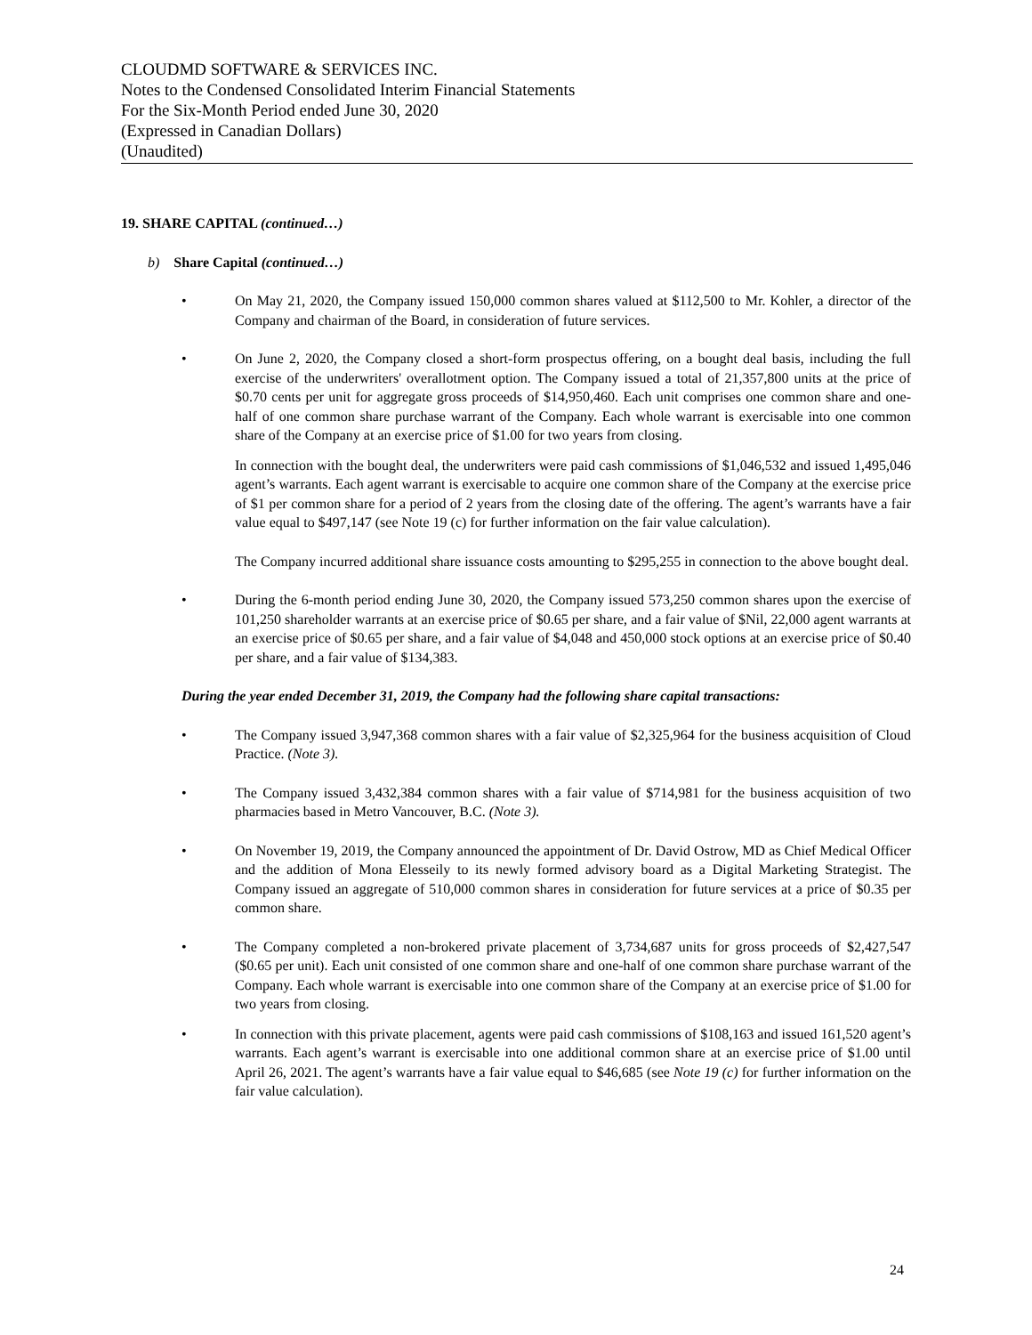CLOUDMD SOFTWARE & SERVICES INC.
Notes to the Condensed Consolidated Interim Financial Statements
For the Six-Month Period ended June 30, 2020
(Expressed in Canadian Dollars)
(Unaudited)
19. SHARE CAPITAL (continued…)
b) Share Capital (continued…)
• On May 21, 2020, the Company issued 150,000 common shares valued at $112,500 to Mr. Kohler, a director of the Company and chairman of the Board, in consideration of future services.
• On June 2, 2020, the Company closed a short-form prospectus offering, on a bought deal basis, including the full exercise of the underwriters' overallotment option. The Company issued a total of 21,357,800 units at the price of $0.70 cents per unit for aggregate gross proceeds of $14,950,460. Each unit comprises one common share and one-half of one common share purchase warrant of the Company. Each whole warrant is exercisable into one common share of the Company at an exercise price of $1.00 for two years from closing.
In connection with the bought deal, the underwriters were paid cash commissions of $1,046,532 and issued 1,495,046 agent’s warrants. Each agent warrant is exercisable to acquire one common share of the Company at the exercise price of $1 per common share for a period of 2 years from the closing date of the offering. The agent’s warrants have a fair value equal to $497,147 (see Note 19 (c) for further information on the fair value calculation).
The Company incurred additional share issuance costs amounting to $295,255 in connection to the above bought deal.
• During the 6-month period ending June 30, 2020, the Company issued 573,250 common shares upon the exercise of 101,250 shareholder warrants at an exercise price of $0.65 per share, and a fair value of $Nil, 22,000 agent warrants at an exercise price of $0.65 per share, and a fair value of $4,048 and 450,000 stock options at an exercise price of $0.40 per share, and a fair value of $134,383.
During the year ended December 31, 2019, the Company had the following share capital transactions:
• The Company issued 3,947,368 common shares with a fair value of $2,325,964 for the business acquisition of Cloud Practice. (Note 3).
• The Company issued 3,432,384 common shares with a fair value of $714,981 for the business acquisition of two pharmacies based in Metro Vancouver, B.C. (Note 3).
• On November 19, 2019, the Company announced the appointment of Dr. David Ostrow, MD as Chief Medical Officer and the addition of Mona Elesseily to its newly formed advisory board as a Digital Marketing Strategist. The Company issued an aggregate of 510,000 common shares in consideration for future services at a price of $0.35 per common share.
• The Company completed a non-brokered private placement of 3,734,687 units for gross proceeds of $2,427,547 ($0.65 per unit). Each unit consisted of one common share and one-half of one common share purchase warrant of the Company. Each whole warrant is exercisable into one common share of the Company at an exercise price of $1.00 for two years from closing.
• In connection with this private placement, agents were paid cash commissions of $108,163 and issued 161,520 agent’s warrants. Each agent’s warrant is exercisable into one additional common share at an exercise price of $1.00 until April 26, 2021. The agent’s warrants have a fair value equal to $46,685 (see Note 19 (c) for further information on the fair value calculation).
24